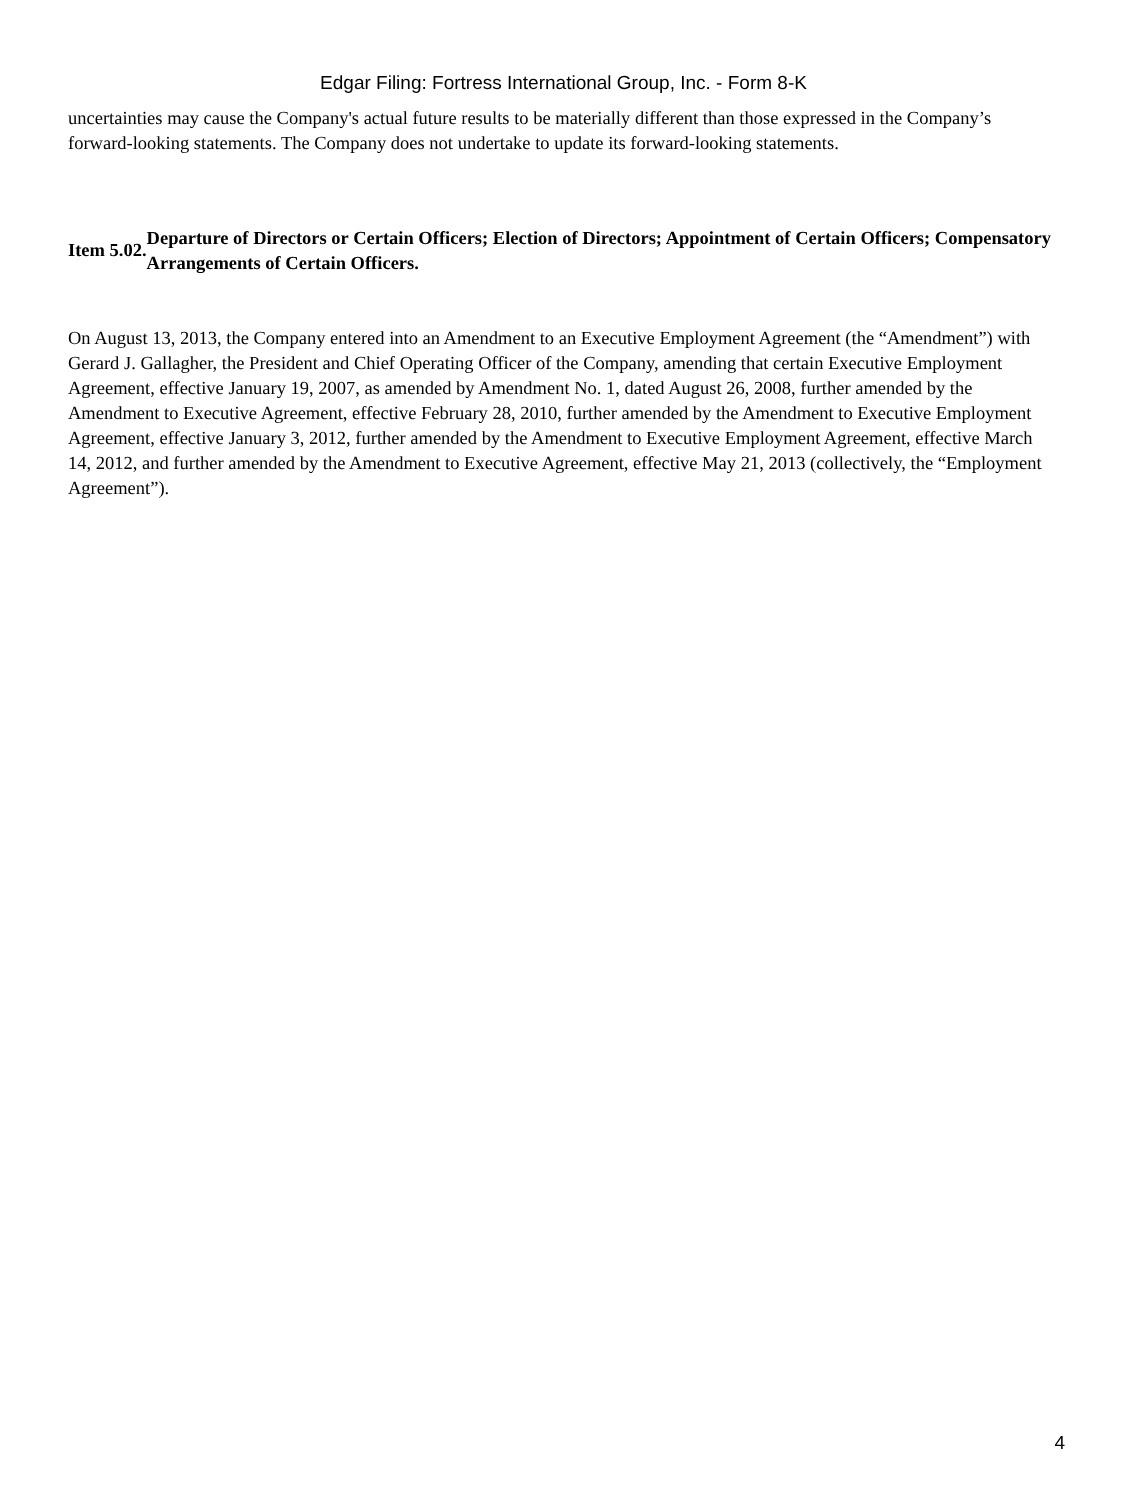Edgar Filing: Fortress International Group, Inc. - Form 8-K
uncertainties may cause the Company's actual future results to be materially different than those expressed in the Company’s forward-looking statements. The Company does not undertake to update its forward-looking statements.
Item 5.02.
Departure of Directors or Certain Officers; Election of Directors; Appointment of Certain Officers; Compensatory Arrangements of Certain Officers.
On August 13, 2013, the Company entered into an Amendment to an Executive Employment Agreement (the “Amendment”) with Gerard J. Gallagher, the President and Chief Operating Officer of the Company, amending that certain Executive Employment Agreement, effective January 19, 2007, as amended by Amendment No. 1, dated August 26, 2008, further amended by the Amendment to Executive Agreement, effective February 28, 2010, further amended by the Amendment to Executive Employment Agreement, effective January 3, 2012, further amended by the Amendment to Executive Employment Agreement, effective March 14, 2012, and further amended by the Amendment to Executive Agreement, effective May 21, 2013 (collectively, the “Employment Agreement”).
4